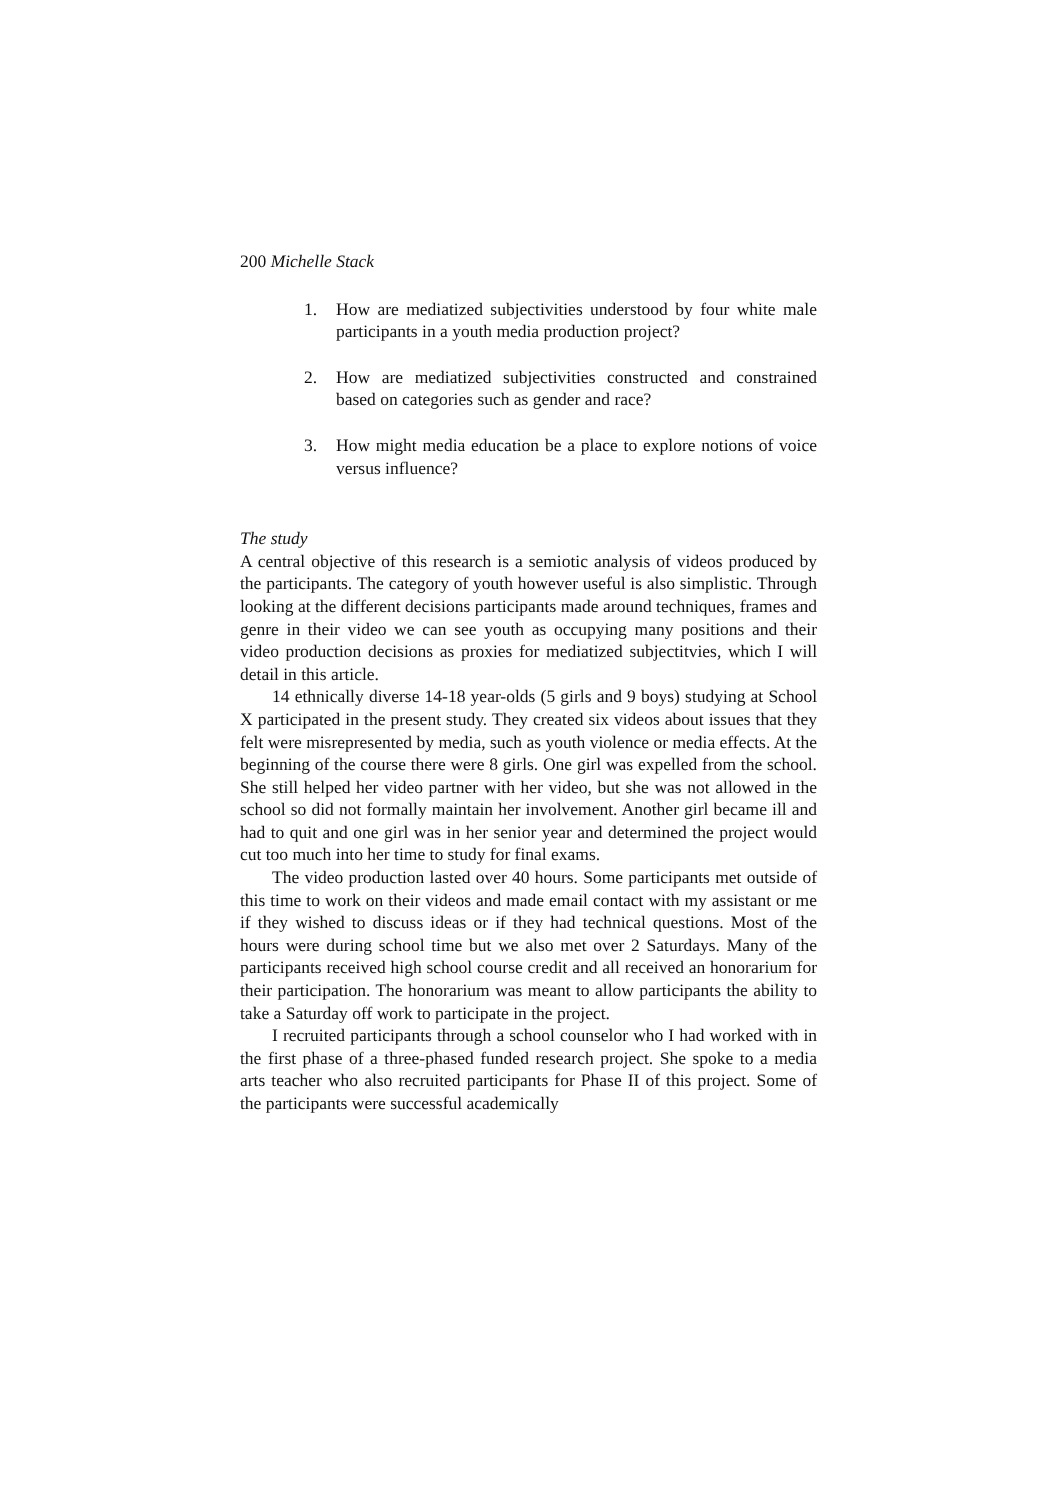200 Michelle Stack
1. How are mediatized subjectivities understood by four white male participants in a youth media production project?
2. How are mediatized subjectivities constructed and constrained based on categories such as gender and race?
3. How might media education be a place to explore notions of voice versus influence?
The study
A central objective of this research is a semiotic analysis of videos produced by the participants. The category of youth however useful is also simplistic. Through looking at the different decisions participants made around techniques, frames and genre in their video we can see youth as occupying many positions and their video production decisions as proxies for mediatized subjectitvies, which I will detail in this article.
14 ethnically diverse 14-18 year-olds (5 girls and 9 boys) studying at School X participated in the present study. They created six videos about issues that they felt were misrepresented by media, such as youth violence or media effects. At the beginning of the course there were 8 girls. One girl was expelled from the school. She still helped her video partner with her video, but she was not allowed in the school so did not formally maintain her involvement. Another girl became ill and had to quit and one girl was in her senior year and determined the project would cut too much into her time to study for final exams.
The video production lasted over 40 hours. Some participants met outside of this time to work on their videos and made email contact with my assistant or me if they wished to discuss ideas or if they had technical questions. Most of the hours were during school time but we also met over 2 Saturdays. Many of the participants received high school course credit and all received an honorarium for their participation. The honorarium was meant to allow participants the ability to take a Saturday off work to participate in the project.
I recruited participants through a school counselor who I had worked with in the first phase of a three-phased funded research project. She spoke to a media arts teacher who also recruited participants for Phase II of this project. Some of the participants were successful academically